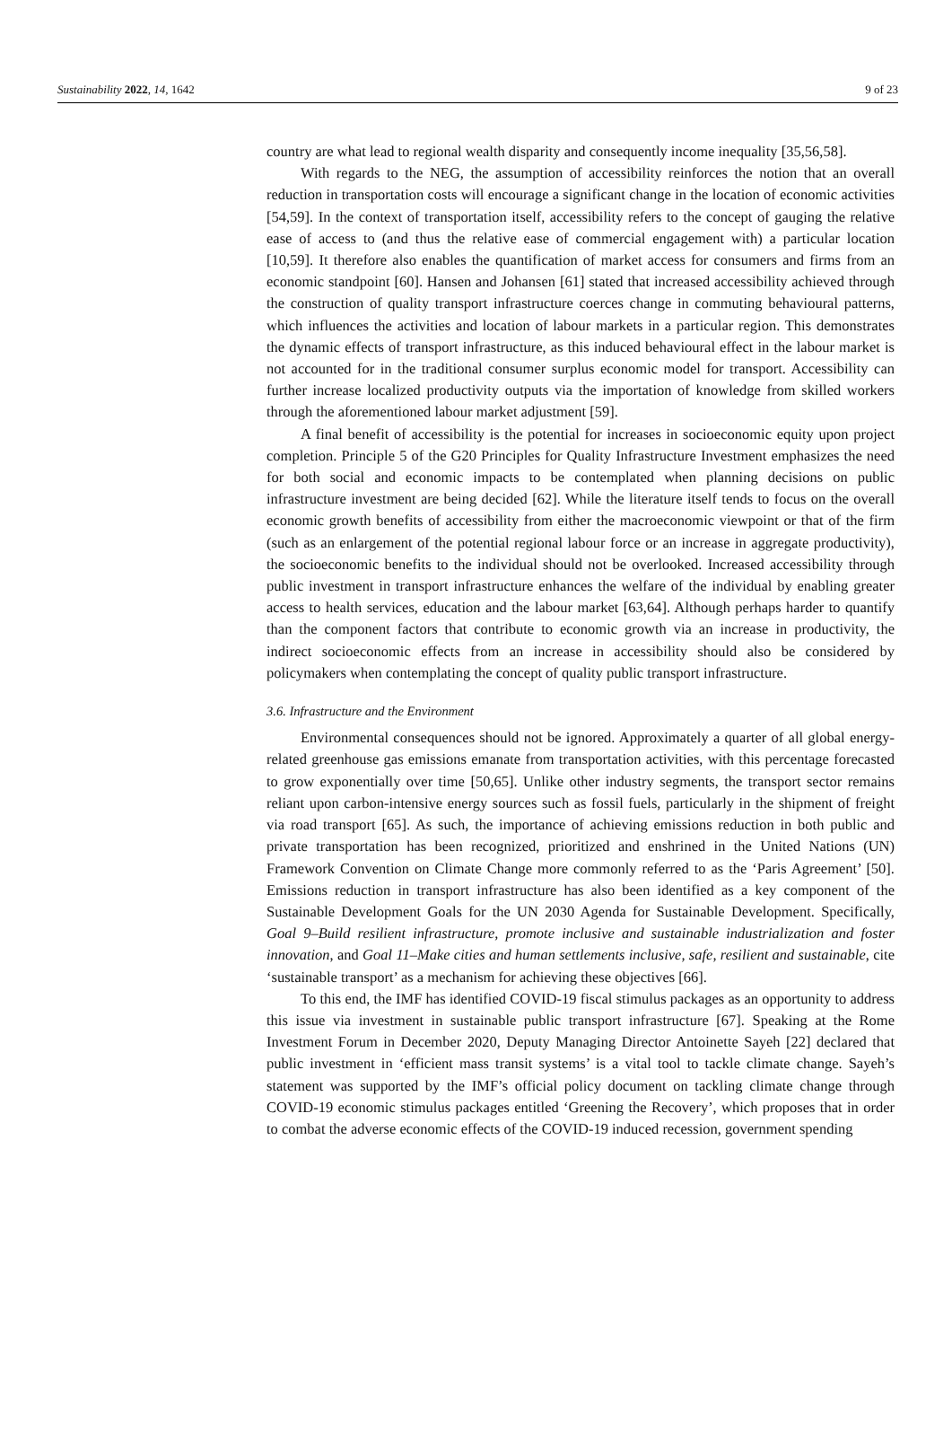Sustainability 2022, 14, 1642 9 of 23
country are what lead to regional wealth disparity and consequently income inequality [35,56,58].
With regards to the NEG, the assumption of accessibility reinforces the notion that an overall reduction in transportation costs will encourage a significant change in the location of economic activities [54,59]. In the context of transportation itself, accessibility refers to the concept of gauging the relative ease of access to (and thus the relative ease of commercial engagement with) a particular location [10,59]. It therefore also enables the quantification of market access for consumers and firms from an economic standpoint [60]. Hansen and Johansen [61] stated that increased accessibility achieved through the construction of quality transport infrastructure coerces change in commuting behavioural patterns, which influences the activities and location of labour markets in a particular region. This demonstrates the dynamic effects of transport infrastructure, as this induced behavioural effect in the labour market is not accounted for in the traditional consumer surplus economic model for transport. Accessibility can further increase localized productivity outputs via the importation of knowledge from skilled workers through the aforementioned labour market adjustment [59].
A final benefit of accessibility is the potential for increases in socioeconomic equity upon project completion. Principle 5 of the G20 Principles for Quality Infrastructure Investment emphasizes the need for both social and economic impacts to be contemplated when planning decisions on public infrastructure investment are being decided [62]. While the literature itself tends to focus on the overall economic growth benefits of accessibility from either the macroeconomic viewpoint or that of the firm (such as an enlargement of the potential regional labour force or an increase in aggregate productivity), the socioeconomic benefits to the individual should not be overlooked. Increased accessibility through public investment in transport infrastructure enhances the welfare of the individual by enabling greater access to health services, education and the labour market [63,64]. Although perhaps harder to quantify than the component factors that contribute to economic growth via an increase in productivity, the indirect socioeconomic effects from an increase in accessibility should also be considered by policymakers when contemplating the concept of quality public transport infrastructure.
3.6. Infrastructure and the Environment
Environmental consequences should not be ignored. Approximately a quarter of all global energy-related greenhouse gas emissions emanate from transportation activities, with this percentage forecasted to grow exponentially over time [50,65]. Unlike other industry segments, the transport sector remains reliant upon carbon-intensive energy sources such as fossil fuels, particularly in the shipment of freight via road transport [65]. As such, the importance of achieving emissions reduction in both public and private transportation has been recognized, prioritized and enshrined in the United Nations (UN) Framework Convention on Climate Change more commonly referred to as the ‘Paris Agreement’ [50]. Emissions reduction in transport infrastructure has also been identified as a key component of the Sustainable Development Goals for the UN 2030 Agenda for Sustainable Development. Specifically, Goal 9–Build resilient infrastructure, promote inclusive and sustainable industrialization and foster innovation, and Goal 11–Make cities and human settlements inclusive, safe, resilient and sustainable, cite ‘sustainable transport’ as a mechanism for achieving these objectives [66].
To this end, the IMF has identified COVID-19 fiscal stimulus packages as an opportunity to address this issue via investment in sustainable public transport infrastructure [67]. Speaking at the Rome Investment Forum in December 2020, Deputy Managing Director Antoinette Sayeh [22] declared that public investment in ‘efficient mass transit systems’ is a vital tool to tackle climate change. Sayeh’s statement was supported by the IMF’s official policy document on tackling climate change through COVID-19 economic stimulus packages entitled ‘Greening the Recovery’, which proposes that in order to combat the adverse economic effects of the COVID-19 induced recession, government spending